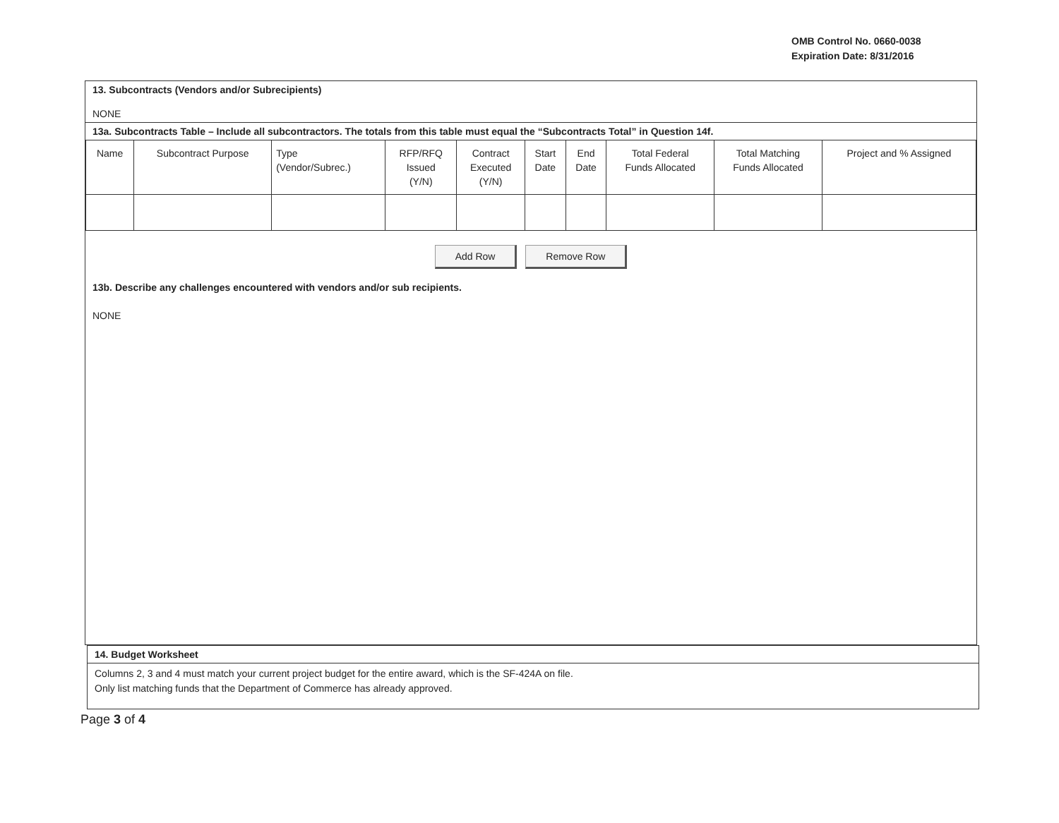OMB Control No. 0660-0038
Expiration Date: 8/31/2016
13. Subcontracts (Vendors and/or Subrecipients)
NONE
13a. Subcontracts Table – Include all subcontractors. The totals from this table must equal the “Subcontracts Total” in Question 14f.
| Name | Subcontract Purpose | Type (Vendor/Subrec.) | RFP/RFQ Issued (Y/N) | Contract Executed (Y/N) | Start Date | End Date | Total Federal Funds Allocated | Total Matching Funds Allocated | Project and % Assigned |
| --- | --- | --- | --- | --- | --- | --- | --- | --- | --- |
Add Row Remove Row
13b. Describe any challenges encountered with vendors and/or sub recipients.
NONE
14. Budget Worksheet
Columns 2, 3 and 4 must match your current project budget for the entire award, which is the SF-424A on file.
Only list matching funds that the Department of Commerce has already approved.
Page 3 of 4